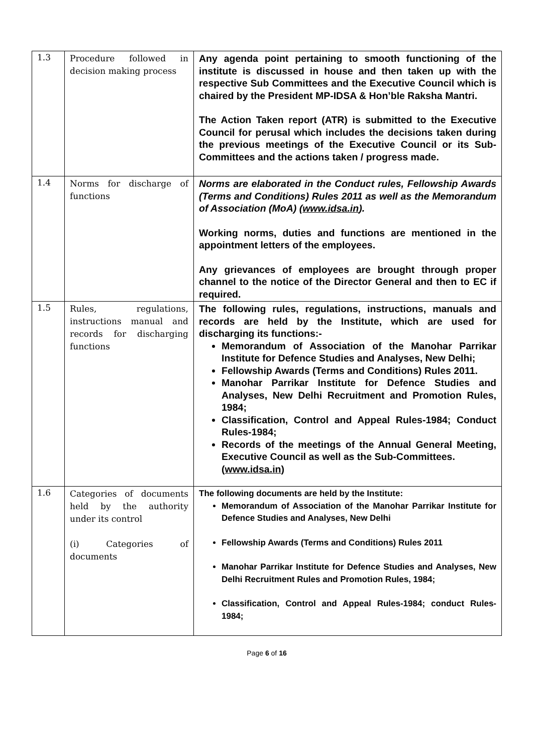| 1.3 | Procedure followed in decision making process | Any agenda point pertaining to smooth functioning of the institute is discussed in house and then taken up with the respective Sub Committees and the Executive Council which is chaired by the President MP-IDSA & Hon’ble Raksha Mantri. The Action Taken report (ATR) is submitted to the Executive Council for perusal which includes the decisions taken during the previous meetings of the Executive Council or its Sub- Committees and the actions taken / progress made. |
| 1.4 | Norms for discharge of functions | Norms are elaborated in the Conduct rules, Fellowship Awards (Terms and Conditions) Rules 2011 as well as the Memorandum of Association (MoA) ( www.idsa.in ). Working norms, duties and functions are mentioned in the appointment letters of the employees. Any grievances of employees are brought through proper channel to the notice of the Director General and then to EC if required. |
| 1.5 | Rules, regulations, instructions manual and records for discharging functions | The following rules, regulations, instructions, manuals and records are held by the Institute, which are used for discharging its functions:- Memorandum of Association of the Manohar Parrikar Institute for Defence Studies and Analyses, New Delhi; Fellowship Awards (Terms and Conditions) Rules 2011. Manohar Parrikar Institute for Defence Studies and Analyses, New Delhi Recruitment and Promotion Rules, 1984; Classification, Control and Appeal Rules-1984; Conduct Rules-1984; Records of the meetings of the Annual General Meeting, Executive Council as well as the Sub-Committees. ( www.idsa.in ) |
| 1.6 | Categories of documents held by the authority under its control (i) Categories of documents | The following documents are held by the Institute: Memorandum of Association of the Manohar Parrikar Institute for Defence Studies and Analyses, New Delhi Fellowship Awards (Terms and Conditions) Rules 2011 Manohar Parrikar Institute for Defence Studies and Analyses, New Delhi Recruitment Rules and Promotion Rules, 1984; Classification, Control and Appeal Rules-1984; conduct Rules-1984; |
Page 6 of 16